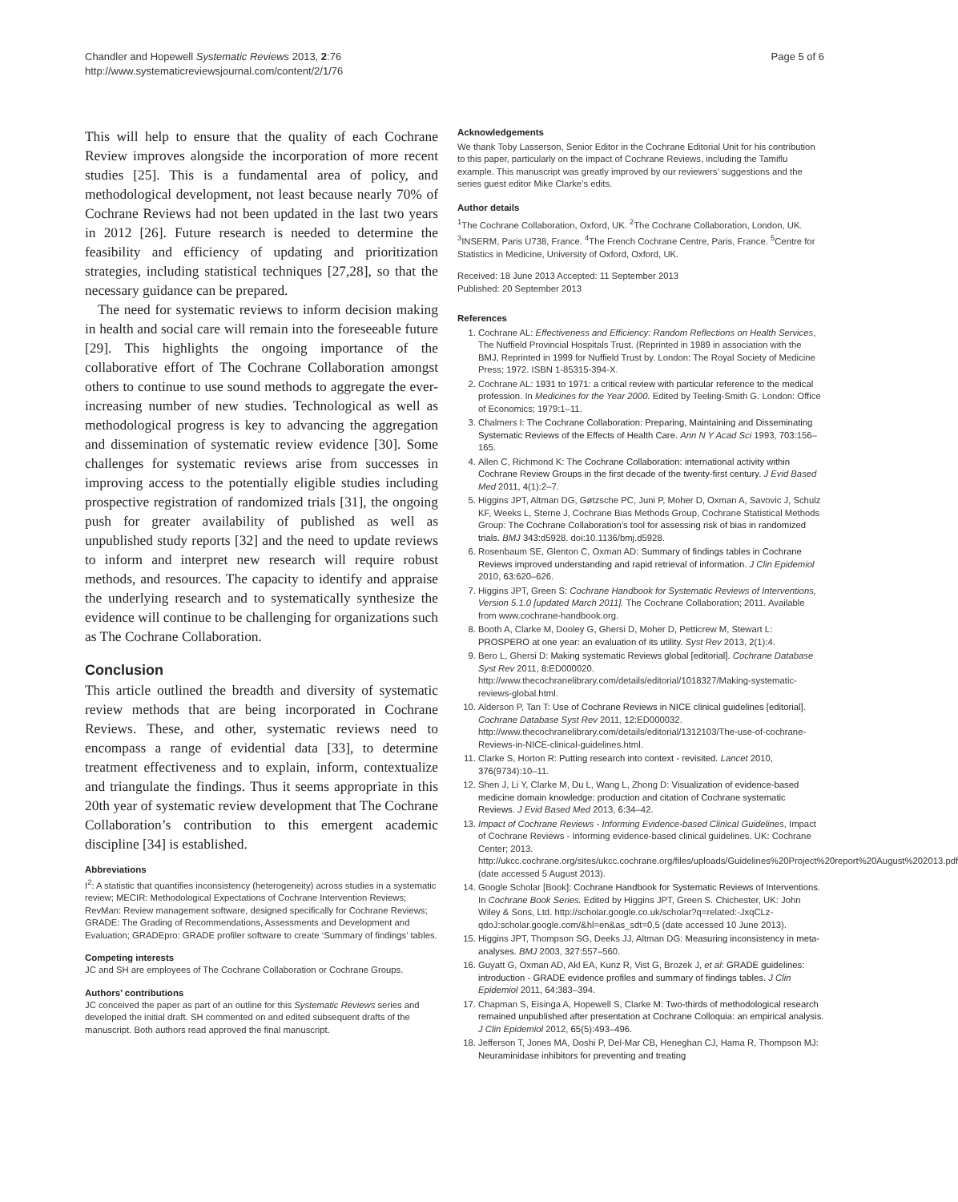Chandler and Hopewell Systematic Reviews 2013, 2:76
http://www.systematicreviewsjournal.com/content/2/1/76
Page 5 of 6
This will help to ensure that the quality of each Cochrane Review improves alongside the incorporation of more recent studies [25]. This is a fundamental area of policy, and methodological development, not least because nearly 70% of Cochrane Reviews had not been updated in the last two years in 2012 [26]. Future research is needed to determine the feasibility and efficiency of updating and prioritization strategies, including statistical techniques [27,28], so that the necessary guidance can be prepared.
The need for systematic reviews to inform decision making in health and social care will remain into the foreseeable future [29]. This highlights the ongoing importance of the collaborative effort of The Cochrane Collaboration amongst others to continue to use sound methods to aggregate the ever-increasing number of new studies. Technological as well as methodological progress is key to advancing the aggregation and dissemination of systematic review evidence [30]. Some challenges for systematic reviews arise from successes in improving access to the potentially eligible studies including prospective registration of randomized trials [31], the ongoing push for greater availability of published as well as unpublished study reports [32] and the need to update reviews to inform and interpret new research will require robust methods, and resources. The capacity to identify and appraise the underlying research and to systematically synthesize the evidence will continue to be challenging for organizations such as The Cochrane Collaboration.
Conclusion
This article outlined the breadth and diversity of systematic review methods that are being incorporated in Cochrane Reviews. These, and other, systematic reviews need to encompass a range of evidential data [33], to determine treatment effectiveness and to explain, inform, contextualize and triangulate the findings. Thus it seems appropriate in this 20th year of systematic review development that The Cochrane Collaboration’s contribution to this emergent academic discipline [34] is established.
Abbreviations
I<sup>2</sup>: A statistic that quantifies inconsistency (heterogeneity) across studies in a systematic review; MECIR: Methodological Expectations of Cochrane Intervention Reviews; RevMan: Review management software, designed specifically for Cochrane Reviews; GRADE: The Grading of Recommendations, Assessments and Development and Evaluation; GRADEpro: GRADE profiler software to create ‘Summary of findings’ tables.
Competing interests
JC and SH are employees of The Cochrane Collaboration or Cochrane Groups.
Authors’ contributions
JC conceived the paper as part of an outline for this Systematic Reviews series and developed the initial draft. SH commented on and edited subsequent drafts of the manuscript. Both authors read approved the final manuscript.
Acknowledgements
We thank Toby Lasserson, Senior Editor in the Cochrane Editorial Unit for his contribution to this paper, particularly on the impact of Cochrane Reviews, including the Tamiflu example. This manuscript was greatly improved by our reviewers’ suggestions and the series guest editor Mike Clarke’s edits.
Author details
<sup>1</sup> The Cochrane Collaboration, Oxford, UK. <sup>2</sup>The Cochrane Collaboration, London, UK. <sup>3</sup>INSERM, Paris U738, France. <sup>4</sup>The French Cochrane Centre, Paris, France. <sup>5</sup>Centre for Statistics in Medicine, University of Oxford, Oxford, UK.
Received: 18 June 2013 Accepted: 11 September 2013
Published: 20 September 2013
References
1. Cochrane AL: Effectiveness and Efficiency: Random Reflections on Health Services, The Nuffield Provincial Hospitals Trust. (Reprinted in 1989 in association with the BMJ, Reprinted in 1999 for Nuffield Trust by. London: The Royal Society of Medicine Press; 1972. ISBN 1-85315-394-X.
2. Cochrane AL: 1931 to 1971: a critical review with particular reference to the medical profession. In Medicines for the Year 2000. Edited by Teeling-Smith G. London: Office of Economics; 1979:1–11.
3. Chalmers I: The Cochrane Collaboration: Preparing, Maintaining and Disseminating Systematic Reviews of the Effects of Health Care. Ann N Y Acad Sci 1993, 703: 156–165.
4. Allen C, Richmond K: The Cochrane Collaboration: international activity within Cochrane Review Groups in the first decade of the twenty-first century. J Evid Based Med 2011, 4(1):2–7.
5. Higgins JPT, Altman DG, Gøtzsche PC, Juni P, Moher D, Oxman A, Savovic J, Schulz KF, Weeks L, Sterne J, Cochrane Bias Methods Group, Cochrane Statistical Methods Group: The Cochrane Collaboration’s tool for assessing risk of bias in randomized trials. BMJ 343: d5928. doi:10.1136/bmj.d5928.
6. Rosenbaum SE, Glenton C, Oxman AD: Summary of findings tables in Cochrane Reviews improved understanding and rapid retrieval of information. J Clin Epidemiol 2010, 63: 620–626.
7. Higgins JPT, Green S: Cochrane Handbook for Systematic Reviews of Interventions, Version 5.1.0 [updated March 2011]. The Cochrane Collaboration; 2011. Available from www.cochrane-handbook.org.
8. Booth A, Clarke M, Dooley G, Ghersi D, Moher D, Petticrew M, Stewart L: PROSPERO at one year: an evaluation of its utility. Syst Rev 2013, 2(1):4.
9. Bero L, Ghersi D: Making systematic Reviews global [editorial]. Cochrane Database Syst Rev 2011, 8: ED000020. http://www.thecochranelibrary.com/details/editorial/1018327/Making-systematic-reviews-global.html.
10. Alderson P, Tan T: Use of Cochrane Reviews in NICE clinical guidelines [editorial]. Cochrane Database Syst Rev 2011, 12: ED000032. http://www.thecochranelibrary.com/details/editorial/1312103/The-use-of-cochrane-Reviews-in-NICE-clinical-guidelines.html.
11. Clarke S, Horton R: Putting research into context - revisited. Lancet 2010, 376(9734):10–11.
12. Shen J, Li Y, Clarke M, Du L, Wang L, Zhong D: Visualization of evidence-based medicine domain knowledge: production and citation of Cochrane systematic Reviews. J Evid Based Med 2013, 6: 34–42.
13. Impact of Cochrane Reviews - Informing Evidence-based Clinical Guidelines, Impact of Cochrane Reviews - Informing evidence-based clinical guidelines. UK: Cochrane Center; 2013. http://ukcc.cochrane.org/sites/ukcc.cochrane.org/files/uploads/Guidelines%20Project%20report%20August%202013.pdf (date accessed 5 August 2013).
14. Google Scholar [Book]: Cochrane Handbook for Systematic Reviews of Interventions. In Cochrane Book Series. Edited by Higgins JPT, Green S. Chichester, UK: John Wiley & Sons, Ltd. http://scholar.google.co.uk/scholar?q=related:-JxqCLz-qdoJ:scholar.google.com/&hl=en&as_sdt=0,5 (date accessed 10 June 2013).
15. Higgins JPT, Thompson SG, Deeks JJ, Altman DG: Measuring inconsistency in meta-analyses. BMJ 2003, 327: 557–560.
16. Guyatt G, Oxman AD, Akl EA, Kunz R, Vist G, Brozek J, et al: GRADE guidelines: introduction - GRADE evidence profiles and summary of findings tables. J Clin Epidemiol 2011, 64: 383–394.
17. Chapman S, Eisinga A, Hopewell S, Clarke M: Two-thirds of methodological research remained unpublished after presentation at Cochrane Colloquia: an empirical analysis. J Clin Epidemiol 2012, 65(5):493–496.
18. Jefferson T, Jones MA, Doshi P, Del-Mar CB, Heneghan CJ, Hama R, Thompson MJ: Neuraminidase inhibitors for preventing and treating